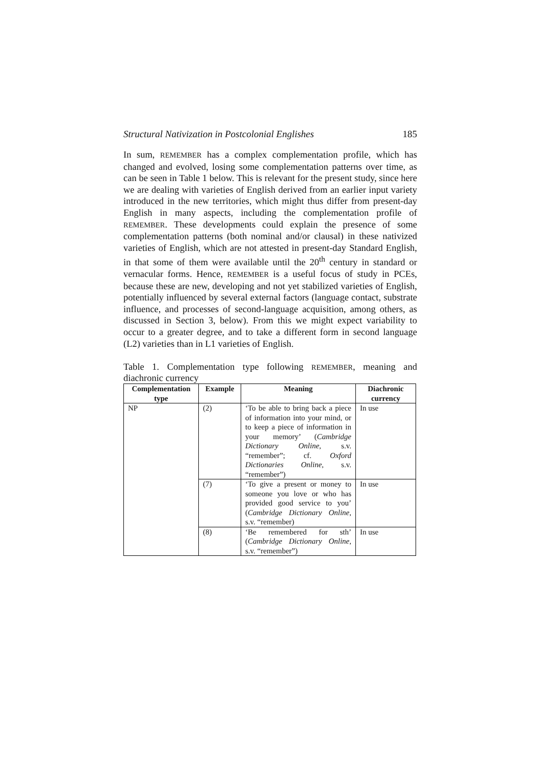Structural Nativization in Postcolonial Englishes 185
In sum, REMEMBER has a complex complementation profile, which has changed and evolved, losing some complementation patterns over time, as can be seen in Table 1 below. This is relevant for the present study, since here we are dealing with varieties of English derived from an earlier input variety introduced in the new territories, which might thus differ from present-day English in many aspects, including the complementation profile of REMEMBER. These developments could explain the presence of some complementation patterns (both nominal and/or clausal) in these nativized varieties of English, which are not attested in present-day Standard English, in that some of them were available until the 20<sup>th</sup> century in standard or vernacular forms. Hence, REMEMBER is a useful focus of study in PCEs, because these are new, developing and not yet stabilized varieties of English, potentially influenced by several external factors (language contact, substrate influence, and processes of second-language acquisition, among others, as discussed in Section 3, below). From this we might expect variability to occur to a greater degree, and to take a different form in second language (L2) varieties than in L1 varieties of English.
Table 1. Complementation type following REMEMBER, meaning and diachronic currency
| Complementation type | Example | Meaning | Diachronic currency |
| --- | --- | --- | --- |
| NP | (2) | ‘To be able to bring back a piece of information into your mind, or to keep a piece of information in your memory’ ( Cambridge Dictionary Online , s.v. “remember”; cf. Oxford Dictionaries Online , s.v. “remember”) | In use |
| | (7) | ‘To give a present or money to someone you love or who has provided good service to you’ ( Cambridge Dictionary Online , s.v. “remember) | In use |
| | (8) | ‘Be remembered for sth’ ( Cambridge Dictionary Online , s.v. “remember”) | In use |